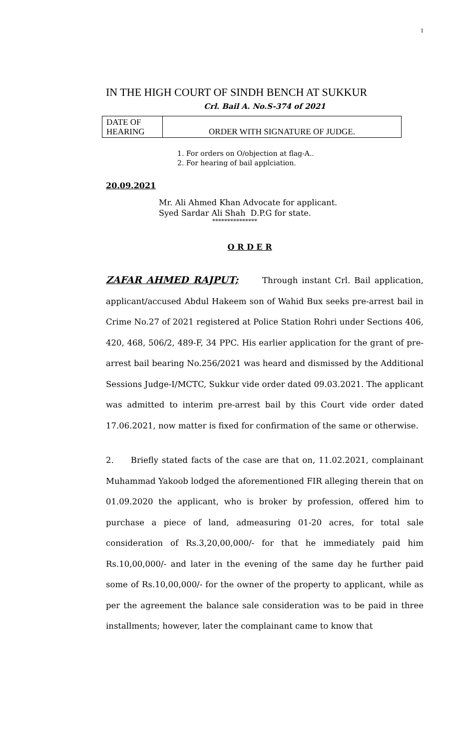1
IN THE HIGH COURT OF SINDH BENCH AT SUKKUR
Crl. Bail A. No.S-374 of 2021
| DATE OF HEARING | ORDER WITH SIGNATURE OF JUDGE. |
1. For orders on O/objection at flag-A..
2. For hearing of bail applciation.
20.09.2021
Mr. Ali Ahmed Khan Advocate for applicant.
Syed Sardar Ali Shah D.P.G for state.
***************
O R D E R
ZAFAR AHMED RAJPUT; Through instant Crl. Bail application, applicant/accused Abdul Hakeem son of Wahid Bux seeks pre-arrest bail in Crime No.27 of 2021 registered at Police Station Rohri under Sections 406, 420, 468, 506/2, 489-F, 34 PPC. His earlier application for the grant of pre-arrest bail bearing No.256/2021 was heard and dismissed by the Additional Sessions Judge-I/MCTC, Sukkur vide order dated 09.03.2021. The applicant was admitted to interim pre-arrest bail by this Court vide order dated 17.06.2021, now matter is fixed for confirmation of the same or otherwise.
2. Briefly stated facts of the case are that on, 11.02.2021, complainant Muhammad Yakoob lodged the aforementioned FIR alleging therein that on 01.09.2020 the applicant, who is broker by profession, offered him to purchase a piece of land, admeasuring 01-20 acres, for total sale consideration of Rs.3,20,00,000/- for that he immediately paid him Rs.10,00,000/- and later in the evening of the same day he further paid some of Rs.10,00,000/- for the owner of the property to applicant, while as per the agreement the balance sale consideration was to be paid in three installments; however, later the complainant came to know that